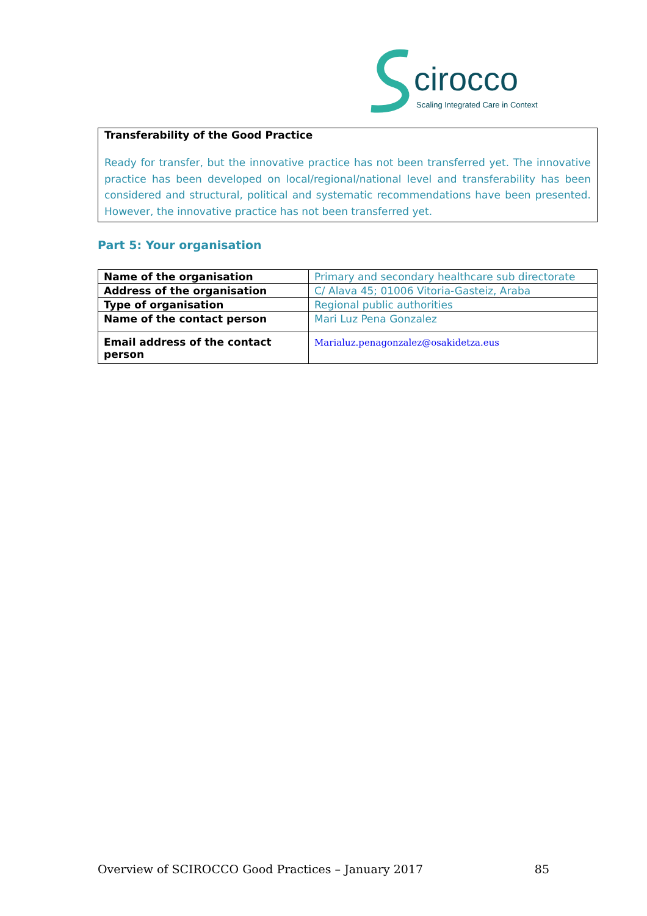cirocco
Scaling Integrated Care in Context
Transferability of the Good Practice
Ready for transfer, but the innovative practice has not been transferred yet. The innovative practice has been developed on local/regional/national level and transferability has been considered and structural, political and systematic recommendations have been presented. However, the innovative practice has not been transferred yet.
Part 5: Your organisation
| Name of the organisation | Primary and secondary healthcare sub directorate |
| Address of the organisation | C/ Alava 45; 01006 Vitoria-Gasteiz, Araba |
| Type of organisation | Regional public authorities |
| Name of the contact person | Mari Luz Pena Gonzalez |
| Email address of the contact person | Marialuz.penagonzalez@osakidetza.eus |
Overview of SCIROCCO Good Practices – January 2017 85